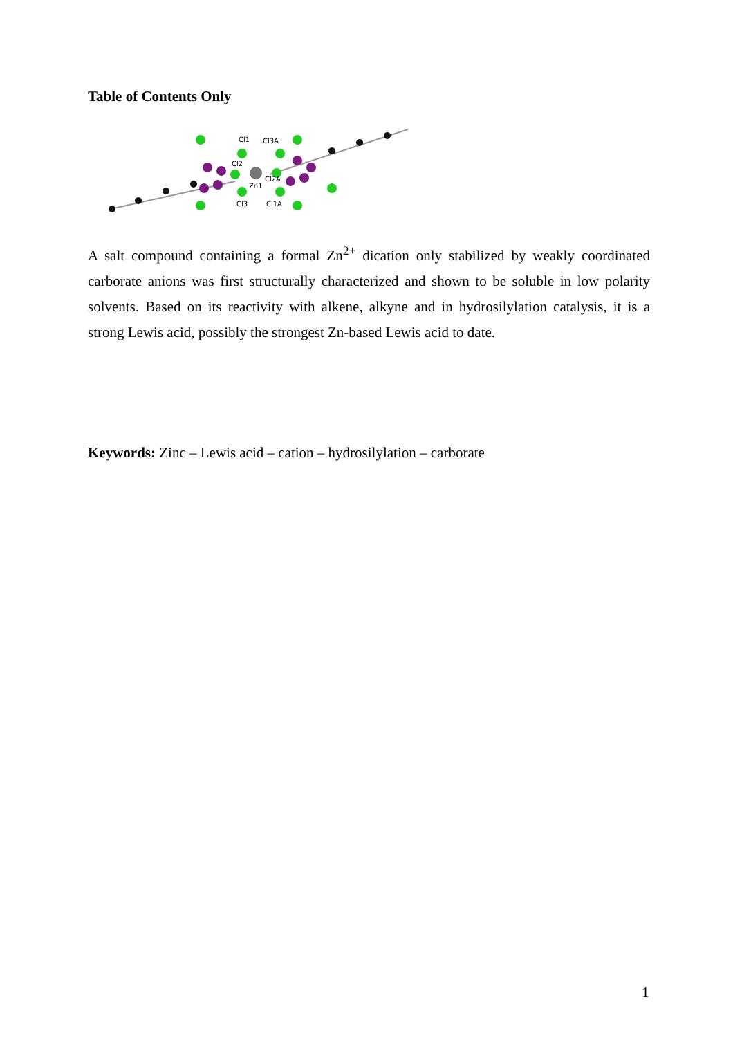Table of Contents Only
Cl1
Cl3A
Cl2
Cl2A
Zn1
Cl3
Cl1A
A salt compound containing a formal Zn<sup>2+</sup> dication only stabilized by weakly coordinated carborate anions was first structurally characterized and shown to be soluble in low polarity solvents. Based on its reactivity with alkene, alkyne and in hydrosilylation catalysis, it is a strong Lewis acid, possibly the strongest Zn-based Lewis acid to date.
Keywords: Zinc – Lewis acid – cation – hydrosilylation – carborate
1